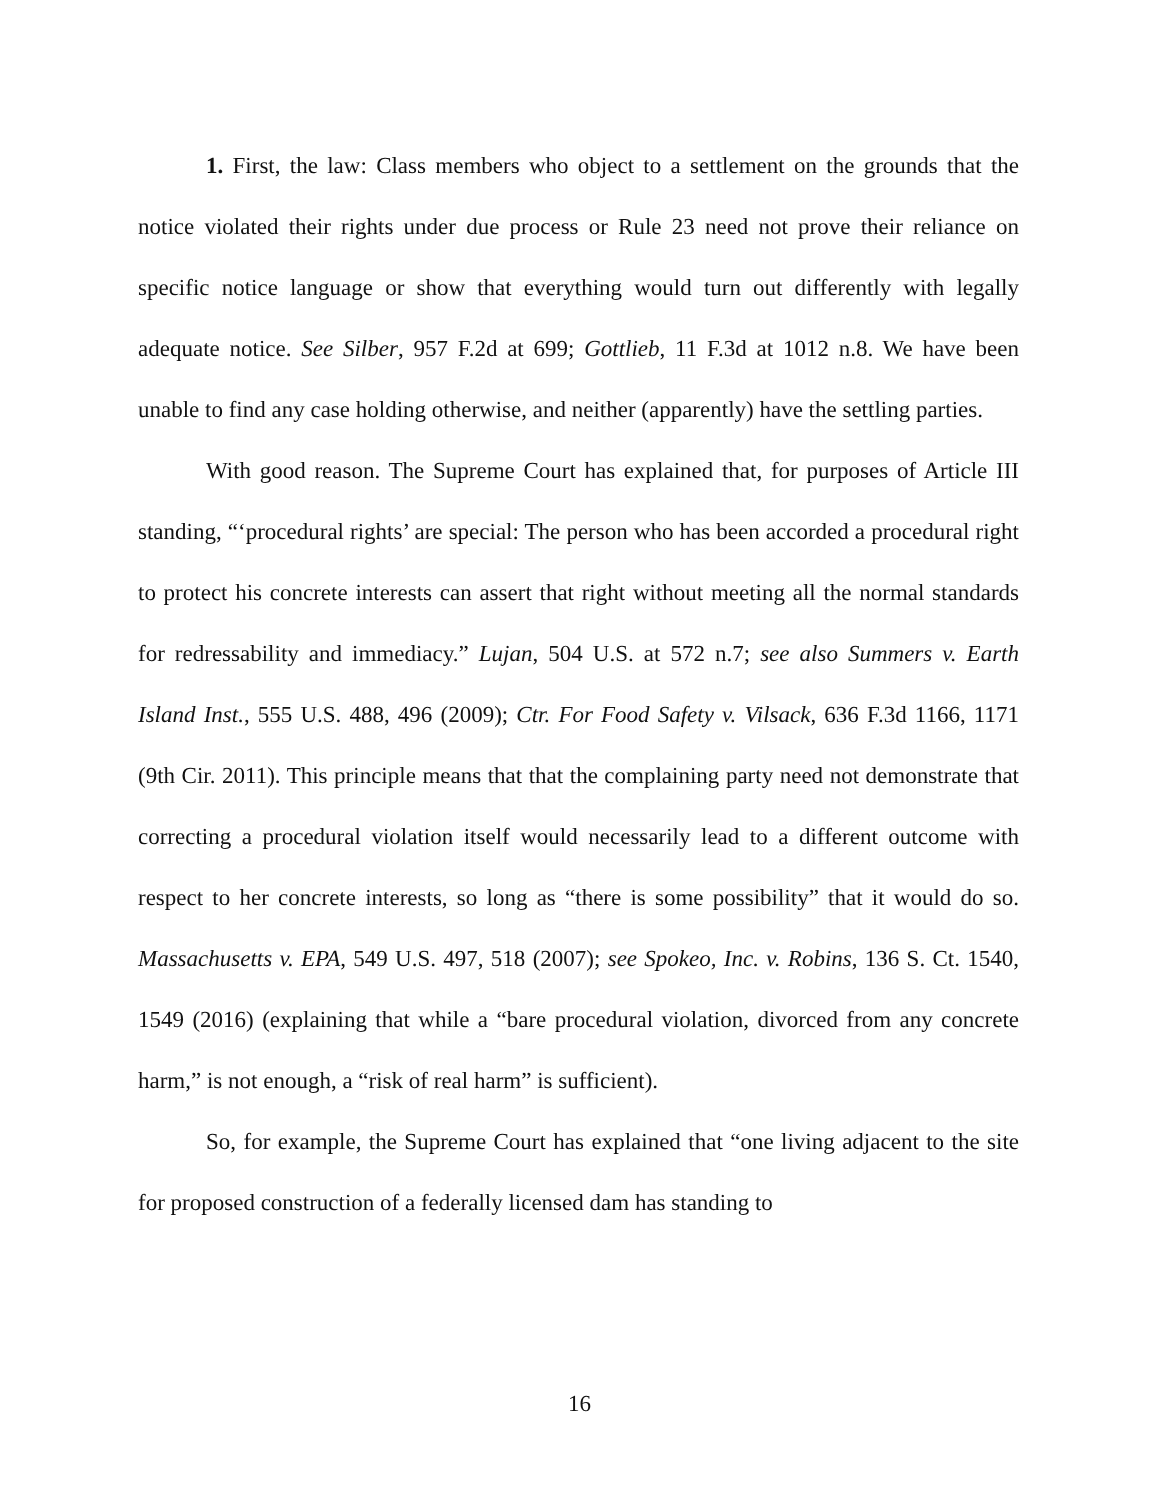1. First, the law: Class members who object to a settlement on the grounds that the notice violated their rights under due process or Rule 23 need not prove their reliance on specific notice language or show that everything would turn out differently with legally adequate notice. See Silber, 957 F.2d at 699; Gottlieb, 11 F.3d at 1012 n.8. We have been unable to find any case holding otherwise, and neither (apparently) have the settling parties.
With good reason. The Supreme Court has explained that, for purposes of Article III standing, “‘procedural rights’ are special: The person who has been accorded a procedural right to protect his concrete interests can assert that right without meeting all the normal standards for redressability and immediacy.” Lujan, 504 U.S. at 572 n.7; see also Summers v. Earth Island Inst., 555 U.S. 488, 496 (2009); Ctr. For Food Safety v. Vilsack, 636 F.3d 1166, 1171 (9th Cir. 2011). This principle means that that the complaining party need not demonstrate that correcting a procedural violation itself would necessarily lead to a different outcome with respect to her concrete interests, so long as “there is some possibility” that it would do so. Massachusetts v. EPA, 549 U.S. 497, 518 (2007); see Spokeo, Inc. v. Robins, 136 S. Ct. 1540, 1549 (2016) (explaining that while a “bare procedural violation, divorced from any concrete harm,” is not enough, a “risk of real harm” is sufficient).
So, for example, the Supreme Court has explained that “one living adjacent to the site for proposed construction of a federally licensed dam has standing to
16